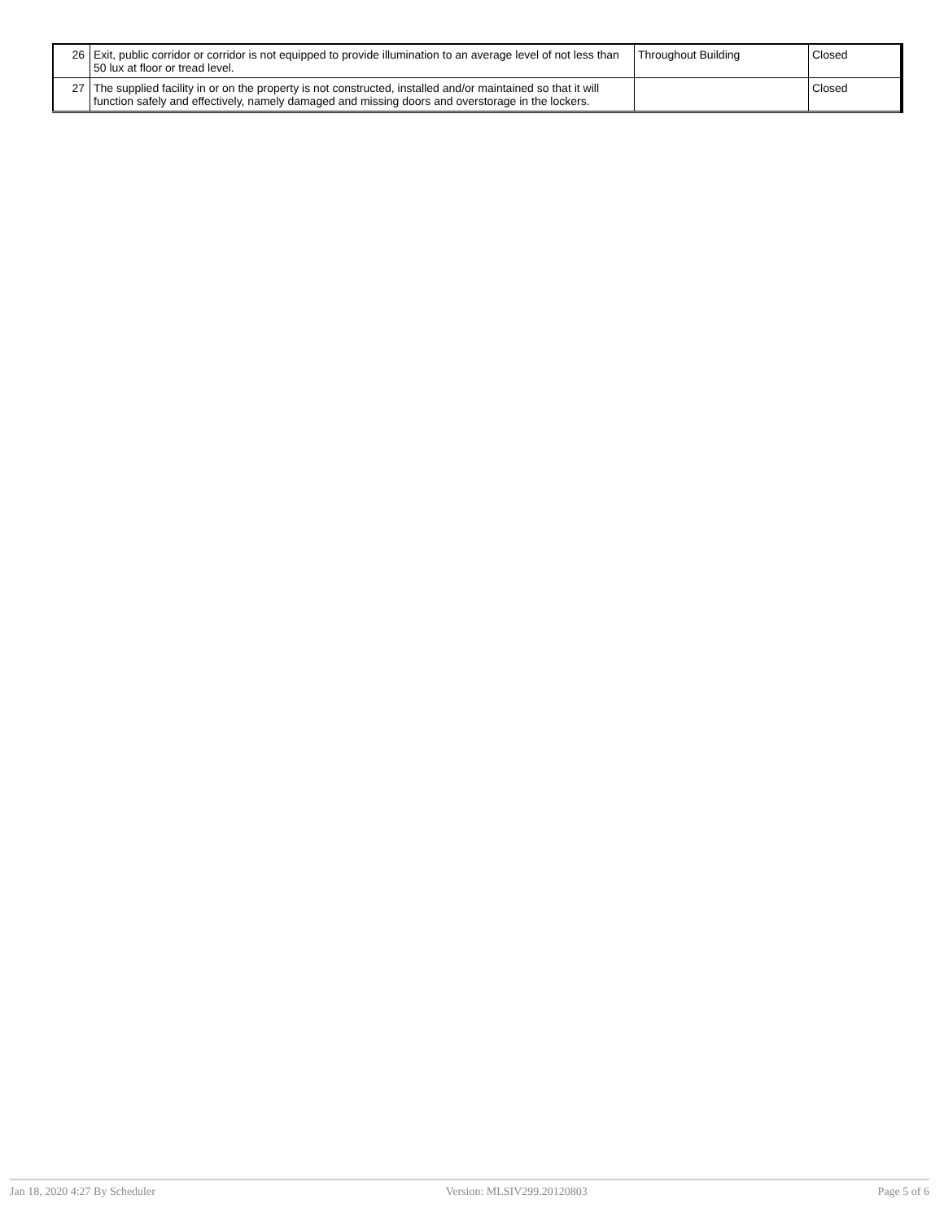| 26 | Exit, public corridor or corridor is not equipped to provide illumination to an average level of not less than 50 lux at floor or tread level. | Throughout Building | Closed |
| 27 | The supplied facility in or on the property is not constructed, installed and/or maintained so that it will function safely and effectively, namely damaged and missing doors and overstorage in the lockers. | | Closed |
Jan 18, 2020 4:27 By Scheduler Version: MLSIV299.20120803 Page 5 of 6